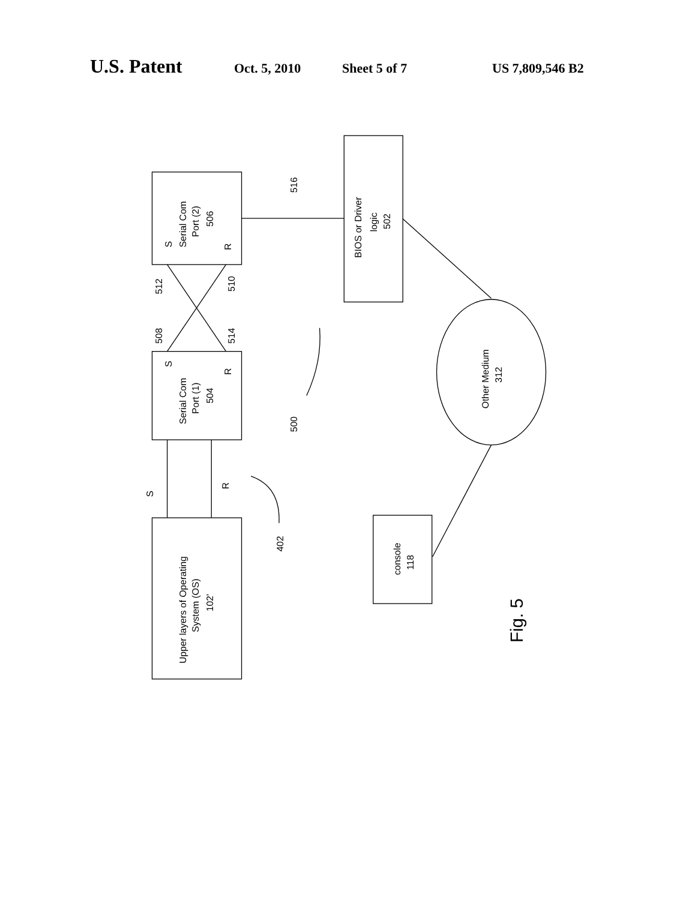U.S. Patent Oct. 5, 2010 Sheet 5 of 7 US 7,809,546 B2
Serial Com
Port (2)
506
Serial Com
Port (1)
504
Upper layers of Operating
System (OS)
102'
BIOS or Driver
logic
502
Other Medium
312
console
118
516
512
510
508
514
500
402
S
R
S
R
S
R
Fig. 5